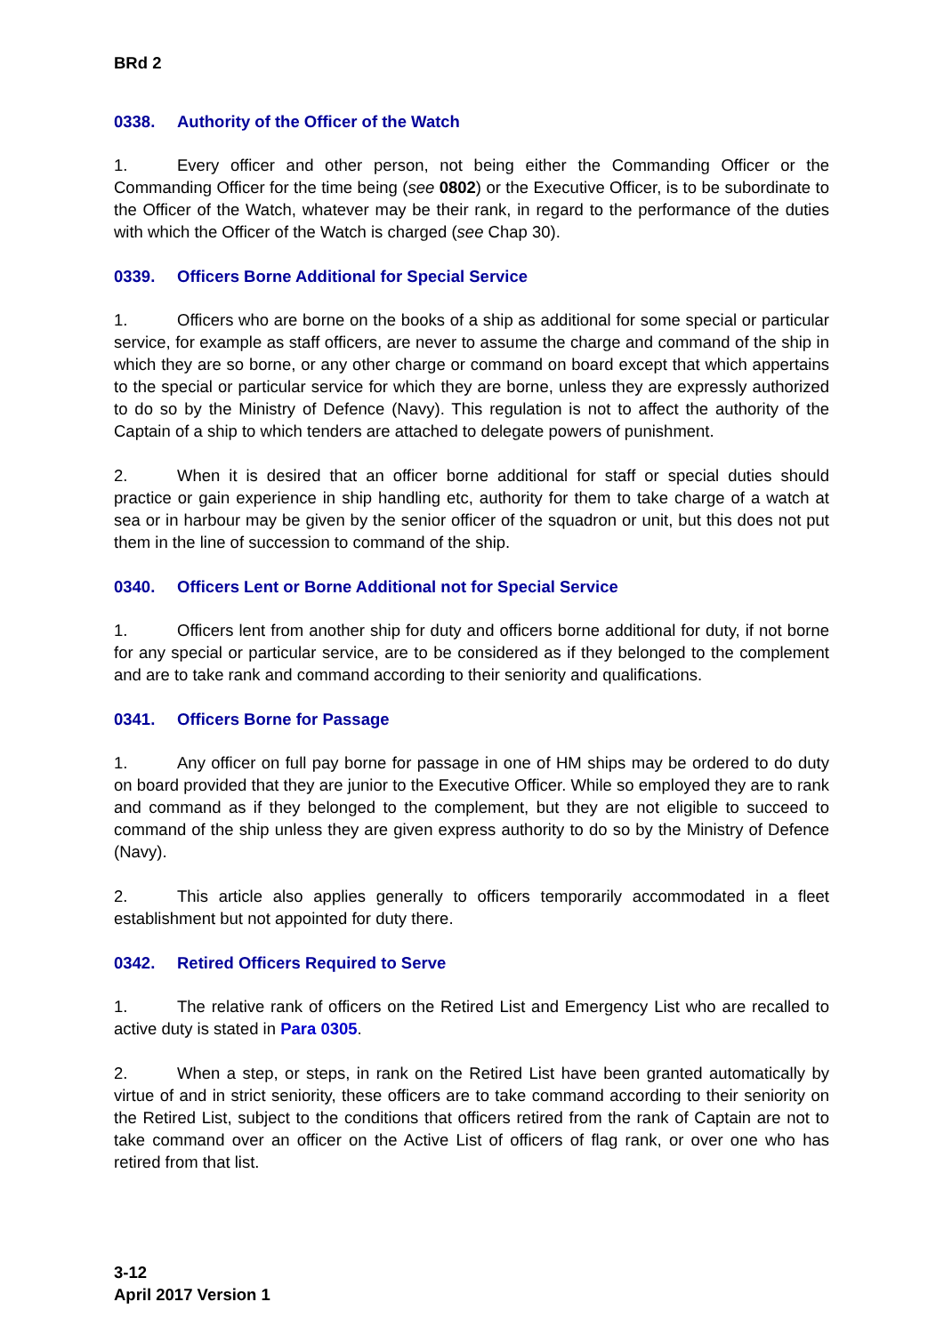BRd 2
0338. Authority of the Officer of the Watch
1. Every officer and other person, not being either the Commanding Officer or the Commanding Officer for the time being (see 0802) or the Executive Officer, is to be subordinate to the Officer of the Watch, whatever may be their rank, in regard to the performance of the duties with which the Officer of the Watch is charged (see Chap 30).
0339. Officers Borne Additional for Special Service
1. Officers who are borne on the books of a ship as additional for some special or particular service, for example as staff officers, are never to assume the charge and command of the ship in which they are so borne, or any other charge or command on board except that which appertains to the special or particular service for which they are borne, unless they are expressly authorized to do so by the Ministry of Defence (Navy). This regulation is not to affect the authority of the Captain of a ship to which tenders are attached to delegate powers of punishment.
2. When it is desired that an officer borne additional for staff or special duties should practice or gain experience in ship handling etc, authority for them to take charge of a watch at sea or in harbour may be given by the senior officer of the squadron or unit, but this does not put them in the line of succession to command of the ship.
0340. Officers Lent or Borne Additional not for Special Service
1. Officers lent from another ship for duty and officers borne additional for duty, if not borne for any special or particular service, are to be considered as if they belonged to the complement and are to take rank and command according to their seniority and qualifications.
0341. Officers Borne for Passage
1. Any officer on full pay borne for passage in one of HM ships may be ordered to do duty on board provided that they are junior to the Executive Officer. While so employed they are to rank and command as if they belonged to the complement, but they are not eligible to succeed to command of the ship unless they are given express authority to do so by the Ministry of Defence (Navy).
2. This article also applies generally to officers temporarily accommodated in a fleet establishment but not appointed for duty there.
0342. Retired Officers Required to Serve
1. The relative rank of officers on the Retired List and Emergency List who are recalled to active duty is stated in Para 0305.
2. When a step, or steps, in rank on the Retired List have been granted automatically by virtue of and in strict seniority, these officers are to take command according to their seniority on the Retired List, subject to the conditions that officers retired from the rank of Captain are not to take command over an officer on the Active List of officers of flag rank, or over one who has retired from that list.
3-12
April 2017 Version 1